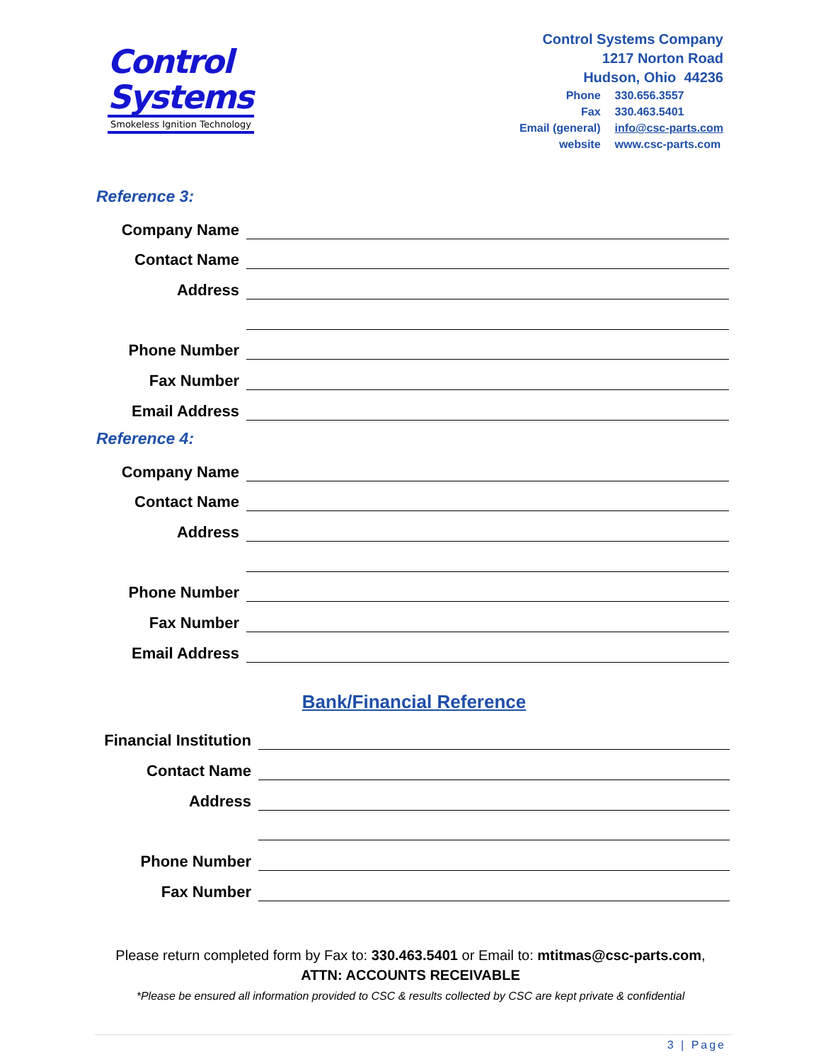Control
Systems
Smokeless Ignition Technology
Control Systems Company
1217 Norton Road
Hudson, Ohio 44236
| Phone | 330.656.3557 |
| Fax | 330.463.5401 |
| Email (general) | info@csc-parts.com |
| website | www.csc-parts.com |
Reference 3:
Company Name
Contact Name
Address
Phone Number
Fax Number
Email Address
Reference 4:
Company Name
Contact Name
Address
Phone Number
Fax Number
Email Address
Bank/Financial Reference
Financial Institution
Contact Name
Address
Phone Number
Fax Number
Please return completed form by Fax to: 330.463.5401 or Email to: mtitmas@csc-parts.com,
ATTN: ACCOUNTS RECEIVABLE
*Please be ensured all information provided to CSC & results collected by CSC are kept private & confidential
3 | Page